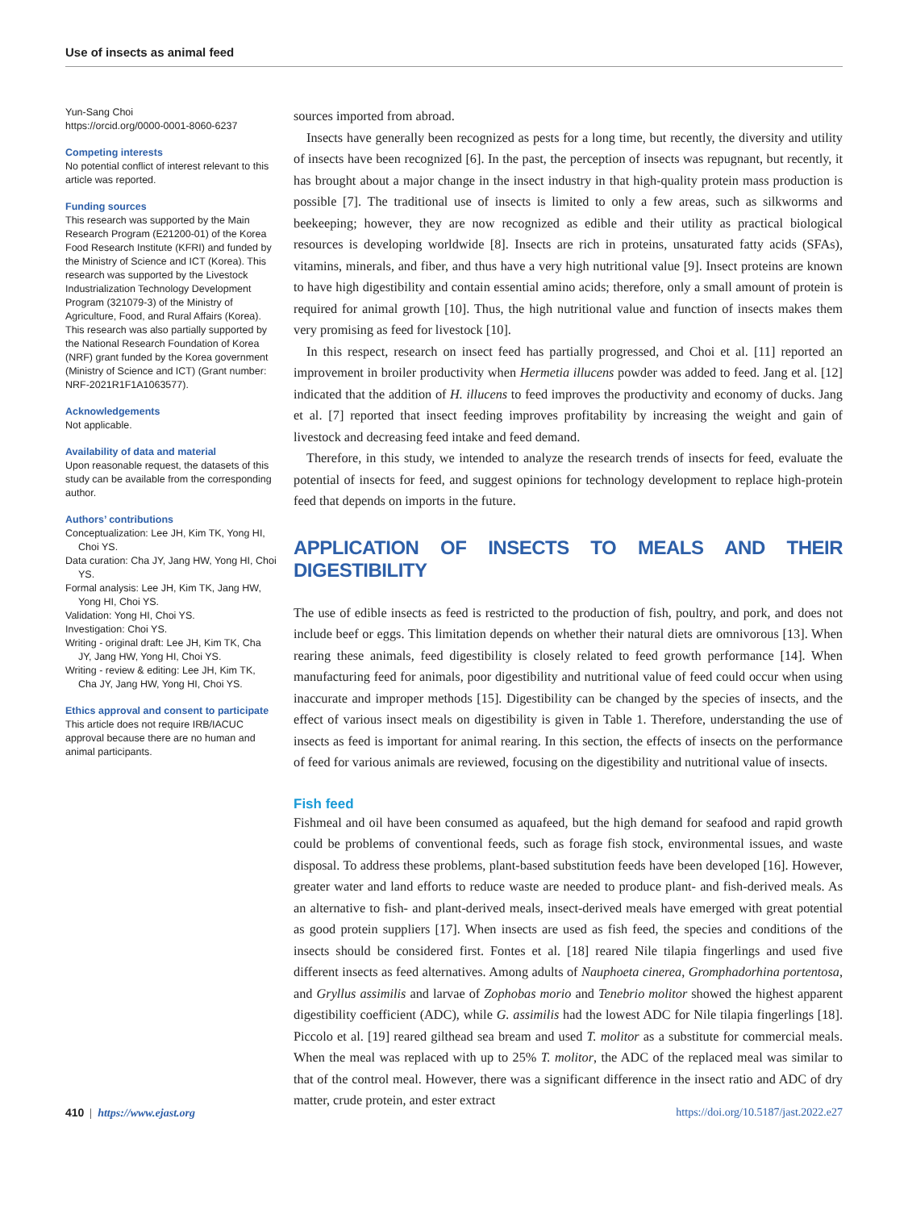Use of insects as animal feed
Yun-Sang Choi
https://orcid.org/0000-0001-8060-6237
Competing interests
No potential conflict of interest relevant to this article was reported.
Funding sources
This research was supported by the Main Research Program (E21200-01) of the Korea Food Research Institute (KFRI) and funded by the Ministry of Science and ICT (Korea). This research was supported by the Livestock Industrialization Technology Development Program (321079-3) of the Ministry of Agriculture, Food, and Rural Affairs (Korea). This research was also partially supported by the National Research Foundation of Korea (NRF) grant funded by the Korea government (Ministry of Science and ICT) (Grant number: NRF-2021R1F1A1063577).
Acknowledgements
Not applicable.
Availability of data and material
Upon reasonable request, the datasets of this study can be available from the corresponding author.
Authors’ contributions
Conceptualization: Lee JH, Kim TK, Yong HI, Choi YS.
Data curation: Cha JY, Jang HW, Yong HI, Choi YS.
Formal analysis: Lee JH, Kim TK, Jang HW, Yong HI, Choi YS.
Validation: Yong HI, Choi YS.
Investigation: Choi YS.
Writing - original draft: Lee JH, Kim TK, Cha JY, Jang HW, Yong HI, Choi YS.
Writing - review & editing: Lee JH, Kim TK, Cha JY, Jang HW, Yong HI, Choi YS.
Ethics approval and consent to participate
This article does not require IRB/IACUC approval because there are no human and animal participants.
sources imported from abroad.
Insects have generally been recognized as pests for a long time, but recently, the diversity and utility of insects have been recognized [6]. In the past, the perception of insects was repugnant, but recently, it has brought about a major change in the insect industry in that high-quality protein mass production is possible [7]. The traditional use of insects is limited to only a few areas, such as silkworms and beekeeping; however, they are now recognized as edible and their utility as practical biological resources is developing worldwide [8]. Insects are rich in proteins, unsaturated fatty acids (SFAs), vitamins, minerals, and fiber, and thus have a very high nutritional value [9]. Insect proteins are known to have high digestibility and contain essential amino acids; therefore, only a small amount of protein is required for animal growth [10]. Thus, the high nutritional value and function of insects makes them very promising as feed for livestock [10].
In this respect, research on insect feed has partially progressed, and Choi et al. [11] reported an improvement in broiler productivity when Hermetia illucens powder was added to feed. Jang et al. [12] indicated that the addition of H. illucens to feed improves the productivity and economy of ducks. Jang et al. [7] reported that insect feeding improves profitability by increasing the weight and gain of livestock and decreasing feed intake and feed demand.
Therefore, in this study, we intended to analyze the research trends of insects for feed, evaluate the potential of insects for feed, and suggest opinions for technology development to replace high-protein feed that depends on imports in the future.
APPLICATION OF INSECTS TO MEALS AND THEIR DIGESTIBILITY
The use of edible insects as feed is restricted to the production of fish, poultry, and pork, and does not include beef or eggs. This limitation depends on whether their natural diets are omnivorous [13]. When rearing these animals, feed digestibility is closely related to feed growth performance [14]. When manufacturing feed for animals, poor digestibility and nutritional value of feed could occur when using inaccurate and improper methods [15]. Digestibility can be changed by the species of insects, and the effect of various insect meals on digestibility is given in Table 1. Therefore, understanding the use of insects as feed is important for animal rearing. In this section, the effects of insects on the performance of feed for various animals are reviewed, focusing on the digestibility and nutritional value of insects.
Fish feed
Fishmeal and oil have been consumed as aquafeed, but the high demand for seafood and rapid growth could be problems of conventional feeds, such as forage fish stock, environmental issues, and waste disposal. To address these problems, plant-based substitution feeds have been developed [16]. However, greater water and land efforts to reduce waste are needed to produce plant- and fish-derived meals. As an alternative to fish- and plant-derived meals, insect-derived meals have emerged with great potential as good protein suppliers [17]. When insects are used as fish feed, the species and conditions of the insects should be considered first. Fontes et al. [18] reared Nile tilapia fingerlings and used five different insects as feed alternatives. Among adults of Nauphoeta cinerea, Gromphadorhina portentosa, and Gryllus assimilis and larvae of Zophobas morio and Tenebrio molitor showed the highest apparent digestibility coefficient (ADC), while G. assimilis had the lowest ADC for Nile tilapia fingerlings [18]. Piccolo et al. [19] reared gilthead sea bream and used T. molitor as a substitute for commercial meals. When the meal was replaced with up to 25% T. molitor, the ADC of the replaced meal was similar to that of the control meal. However, there was a significant difference in the insect ratio and ADC of dry matter, crude protein, and ester extract
410 | https://www.ejast.org https://doi.org/10.5187/jast.2022.e27